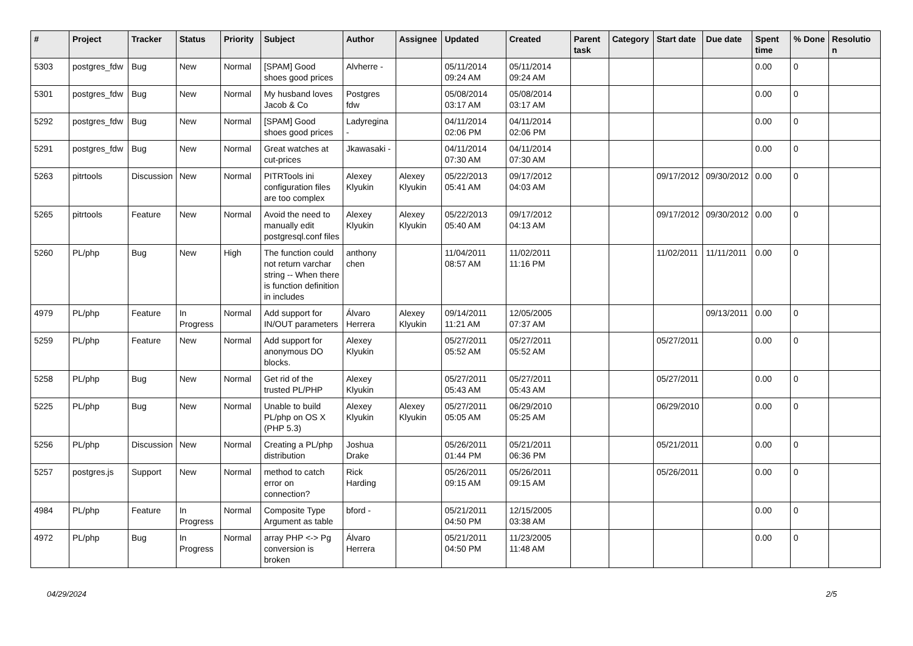| # | Project | Tracker | Status | Priority | Subject | Author | Assignee | Updated | Created | Parent task | Category | Start date | Due date | Spent time | % Done | Resolutio n |
| --- | --- | --- | --- | --- | --- | --- | --- | --- | --- | --- | --- | --- | --- | --- | --- | --- |
| 5303 | postgres_fdw | Bug | New | Normal | [SPAM] Good shoes good prices | Alvherre - | | 05/11/2014 09:24 AM | 05/11/2014 09:24 AM | | | | | 0.00 | 0 | |
| 5301 | postgres_fdw | Bug | New | Normal | My husband loves Jacob & Co | Postgres fdw | | 05/08/2014 03:17 AM | 05/08/2014 03:17 AM | | | | | 0.00 | 0 | |
| 5292 | postgres_fdw | Bug | New | Normal | [SPAM] Good shoes good prices | Ladyregina - | | 04/11/2014 02:06 PM | 04/11/2014 02:06 PM | | | | | 0.00 | 0 | |
| 5291 | postgres_fdw | Bug | New | Normal | Great watches at cut-prices | Jkawasaki - | | 04/11/2014 07:30 AM | 04/11/2014 07:30 AM | | | | | 0.00 | 0 | |
| 5263 | pitrtools | Discussion | New | Normal | PITRTools ini configuration files are too complex | Alexey Klyukin | Alexey Klyukin | 05/22/2013 05:41 AM | 09/17/2012 04:03 AM | | | 09/17/2012 | 09/30/2012 | 0.00 | 0 | |
| 5265 | pitrtools | Feature | New | Normal | Avoid the need to manually edit postgresql.conf files | Alexey Klyukin | Alexey Klyukin | 05/22/2013 05:40 AM | 09/17/2012 04:13 AM | | | 09/17/2012 | 09/30/2012 | 0.00 | 0 | |
| 5260 | PL/php | Bug | New | High | The function could not return varchar string -- When there is function definition in includes | anthony chen | | 11/04/2011 08:57 AM | 11/02/2011 11:16 PM | | | 11/02/2011 | 11/11/2011 | 0.00 | 0 | |
| 4979 | PL/php | Feature | In Progress | Normal | Add support for IN/OUT parameters | Álvaro Herrera | Alexey Klyukin | 09/14/2011 11:21 AM | 12/05/2005 07:37 AM | | | | 09/13/2011 | 0.00 | 0 | |
| 5259 | PL/php | Feature | New | Normal | Add support for anonymous DO blocks. | Alexey Klyukin | | 05/27/2011 05:52 AM | 05/27/2011 05:52 AM | | | 05/27/2011 | | 0.00 | 0 | |
| 5258 | PL/php | Bug | New | Normal | Get rid of the trusted PL/PHP | Alexey Klyukin | | 05/27/2011 05:43 AM | 05/27/2011 05:43 AM | | | 05/27/2011 | | 0.00 | 0 | |
| 5225 | PL/php | Bug | New | Normal | Unable to build PL/php on OS X (PHP 5.3) | Alexey Klyukin | Alexey Klyukin | 05/27/2011 05:05 AM | 06/29/2010 05:25 AM | | | 06/29/2010 | | 0.00 | 0 | |
| 5256 | PL/php | Discussion | New | Normal | Creating a PL/php distribution | Joshua Drake | | 05/26/2011 01:44 PM | 05/21/2011 06:36 PM | | | 05/21/2011 | | 0.00 | 0 | |
| 5257 | postgres.js | Support | New | Normal | method to catch error on connection? | Rick Harding | | 05/26/2011 09:15 AM | 05/26/2011 09:15 AM | | | 05/26/2011 | | 0.00 | 0 | |
| 4984 | PL/php | Feature | In Progress | Normal | Composite Type Argument as table | bford - | | 05/21/2011 04:50 PM | 12/15/2005 03:38 AM | | | | | 0.00 | 0 | |
| 4972 | PL/php | Bug | In Progress | Normal | array PHP <-> Pg conversion is broken | Álvaro Herrera | | 05/21/2011 04:50 PM | 11/23/2005 11:48 AM | | | | | 0.00 | 0 | |
04/29/2024 2/5